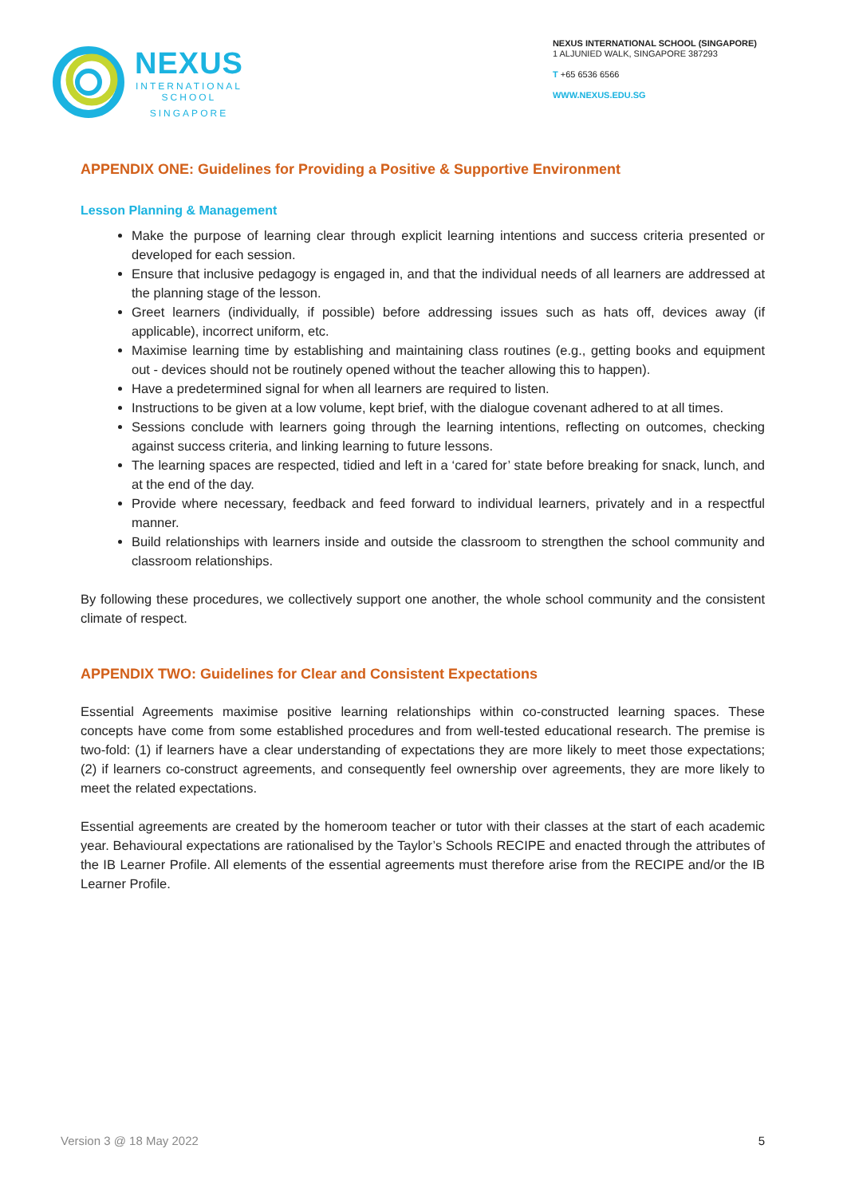NEXUS
INTERNATIONAL
SCHOOL
SINGAPORE
NEXUS INTERNATIONAL SCHOOL (SINGAPORE)
1 ALJUNIED WALK, SINGAPORE 387293
T +65 6536 6566
WWW.NEXUS.EDU.SG
APPENDIX ONE: Guidelines for Providing a Positive & Supportive Environment
Lesson Planning & Management
Make the purpose of learning clear through explicit learning intentions and success criteria presented or developed for each session.
Ensure that inclusive pedagogy is engaged in, and that the individual needs of all learners are addressed at the planning stage of the lesson.
Greet learners (individually, if possible) before addressing issues such as hats off, devices away (if applicable), incorrect uniform, etc.
Maximise learning time by establishing and maintaining class routines (e.g., getting books and equipment out - devices should not be routinely opened without the teacher allowing this to happen).
Have a predetermined signal for when all learners are required to listen.
Instructions to be given at a low volume, kept brief, with the dialogue covenant adhered to at all times.
Sessions conclude with learners going through the learning intentions, reflecting on outcomes, checking against success criteria, and linking learning to future lessons.
The learning spaces are respected, tidied and left in a ‘cared for’ state before breaking for snack, lunch, and at the end of the day.
Provide where necessary, feedback and feed forward to individual learners, privately and in a respectful manner.
Build relationships with learners inside and outside the classroom to strengthen the school community and classroom relationships.
By following these procedures, we collectively support one another, the whole school community and the consistent climate of respect.
APPENDIX TWO: Guidelines for Clear and Consistent Expectations
Essential Agreements maximise positive learning relationships within co-constructed learning spaces. These concepts have come from some established procedures and from well-tested educational research. The premise is two-fold: (1) if learners have a clear understanding of expectations they are more likely to meet those expectations; (2) if learners co-construct agreements, and consequently feel ownership over agreements, they are more likely to meet the related expectations.
Essential agreements are created by the homeroom teacher or tutor with their classes at the start of each academic year. Behavioural expectations are rationalised by the Taylor’s Schools RECIPE and enacted through the attributes of the IB Learner Profile. All elements of the essential agreements must therefore arise from the RECIPE and/or the IB Learner Profile.
Version 3 @ 18 May 2022 5